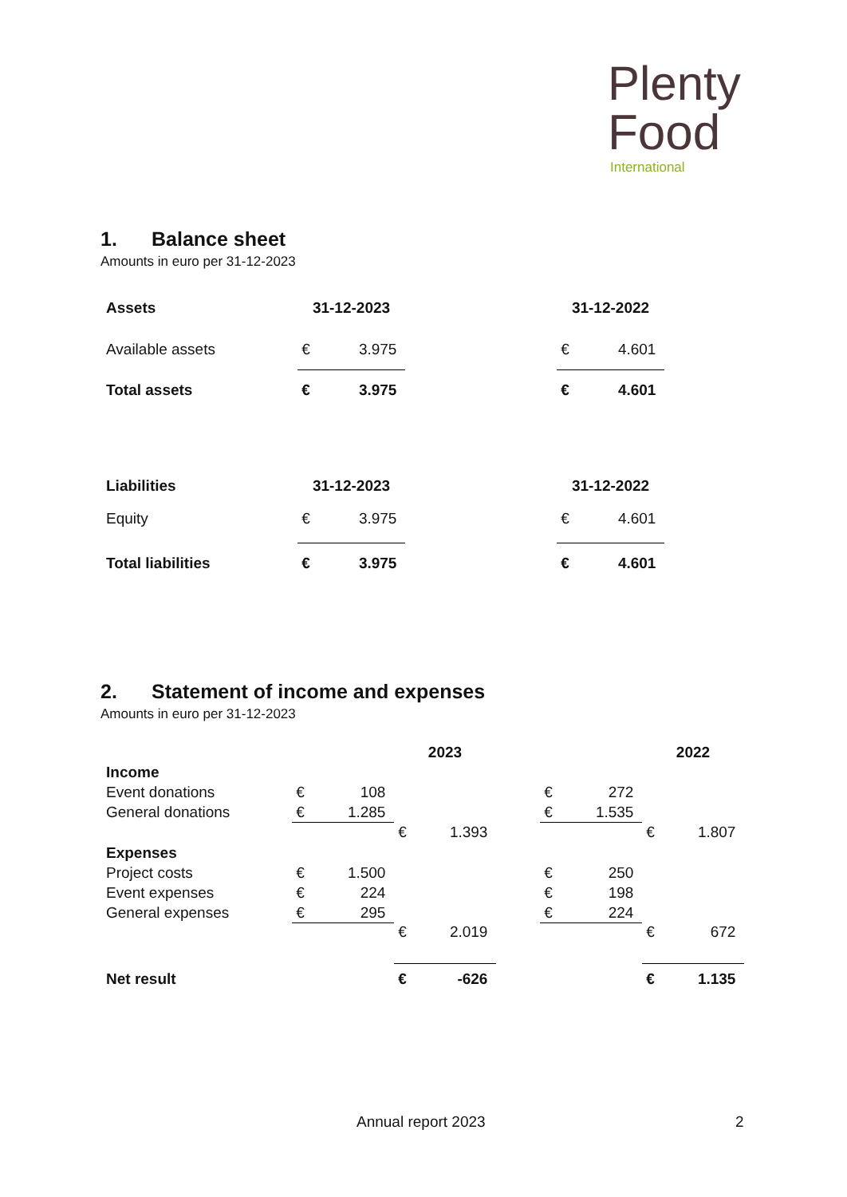Plenty
Food
International
1. Balance sheet
Amounts in euro per 31-12-2023
| Assets | 31-12-2023 | | 31-12-2022 |
| --- | --- | --- | --- |
| Available assets | € 3.975 | | € 4.601 |
| Total assets | € 3.975 | | € 4.601 |
| Liabilities | 31-12-2023 | | 31-12-2022 |
| Equity | € 3.975 | | € 4.601 |
| Total liabilities | € 3.975 | | € 4.601 |
2. Statement of income and expenses
Amounts in euro per 31-12-2023
| | | 2023 | | | | 2022 | |
| --- | --- | --- | --- | --- | --- | --- | --- |
| Income | | | | | | | |
| Event donations | € 108 | | | | € 272 | | |
| General donations | € 1.285 | | | | € 1.535 | | |
| | | € 1.393 | | | | € 1.807 | |
| Expenses | | | | | | | |
| Project costs | € 1.500 | | | | € 250 | | |
| Event expenses | € 224 | | | | € 198 | | |
| General expenses | € 295 | | | | € 224 | | |
| | | € 2.019 | | | | € 672 | |
| Net result | | € -626 | | | | € 1.135 | |
Annual report 2023 2